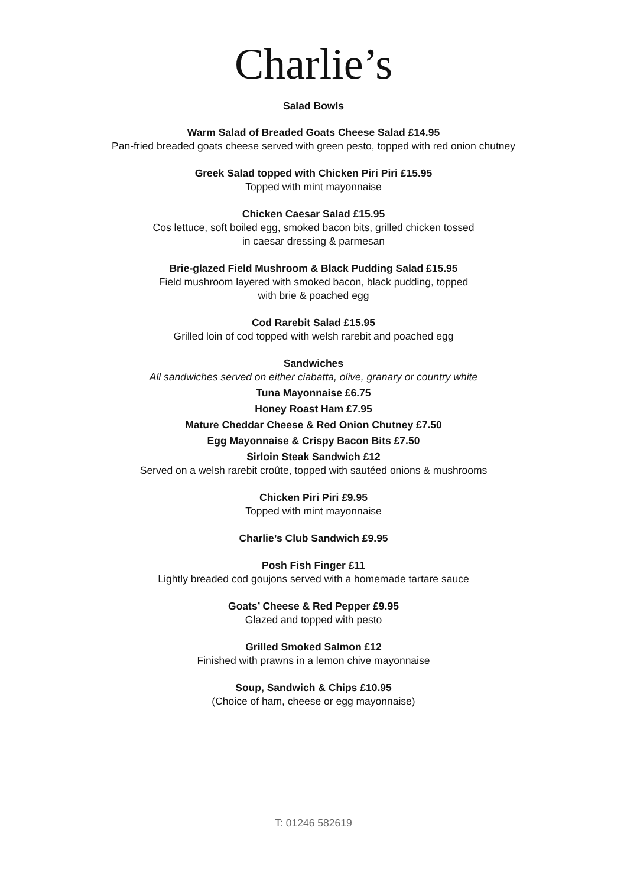Charlie’s
Salad Bowls
Warm Salad of Breaded Goats Cheese Salad £14.95
Pan-fried breaded goats cheese served with green pesto, topped with red onion chutney
Greek Salad topped with Chicken Piri Piri £15.95
Topped with mint mayonnaise
Chicken Caesar Salad £15.95
Cos lettuce, soft boiled egg, smoked bacon bits, grilled chicken tossed
in caesar dressing & parmesan
Brie-glazed Field Mushroom & Black Pudding Salad £15.95
Field mushroom layered with smoked bacon, black pudding, topped
with brie & poached egg
Cod Rarebit Salad £15.95
Grilled loin of cod topped with welsh rarebit and poached egg
Sandwiches
All sandwiches served on either ciabatta, olive, granary or country white
Tuna Mayonnaise £6.75
Honey Roast Ham £7.95
Mature Cheddar Cheese & Red Onion Chutney £7.50
Egg Mayonnaise & Crispy Bacon Bits £7.50
Sirloin Steak Sandwich £12
Served on a welsh rarebit croûte, topped with sautéed onions & mushrooms
Chicken Piri Piri £9.95
Topped with mint mayonnaise
Charlie’s Club Sandwich £9.95
Posh Fish Finger £11
Lightly breaded cod goujons served with a homemade tartare sauce
Goats’ Cheese & Red Pepper £9.95
Glazed and topped with pesto
Grilled Smoked Salmon £12
Finished with prawns in a lemon chive mayonnaise
Soup, Sandwich & Chips £10.95
(Choice of ham, cheese or egg mayonnaise)
T: 01246 582619